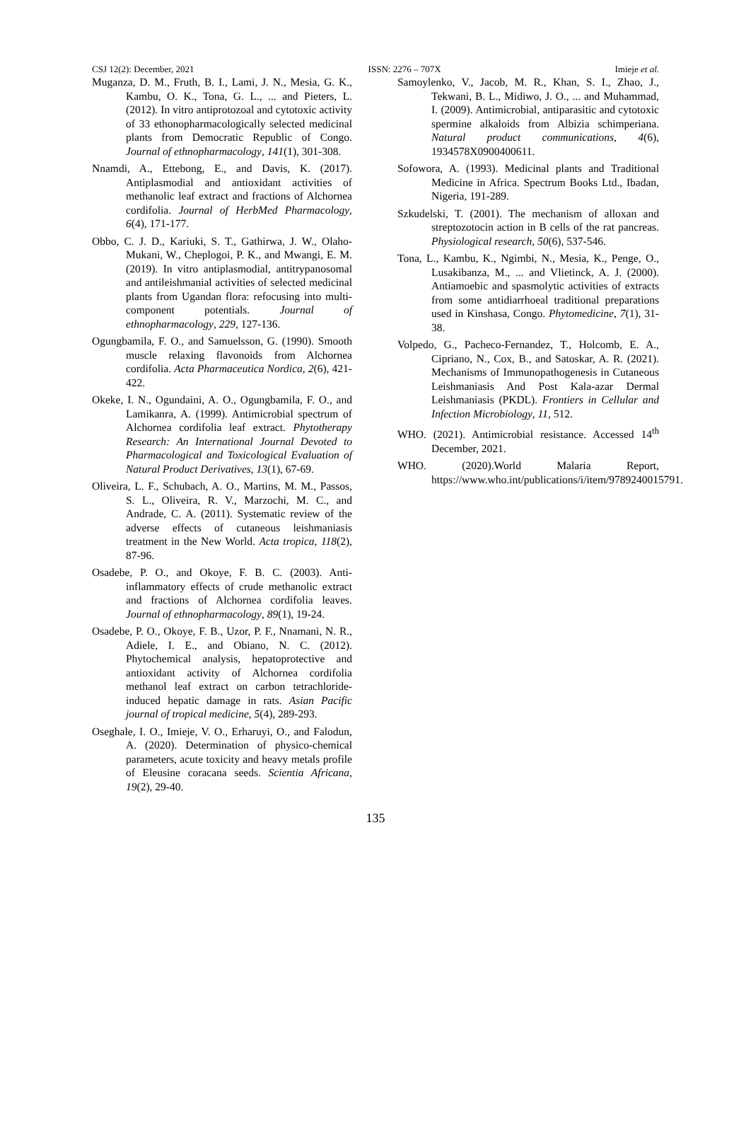CSJ 12(2): December, 2021 ISSN: 2276 – 707X Imieje et al.
Muganza, D. M., Fruth, B. I., Lami, J. N., Mesia, G. K., Kambu, O. K., Tona, G. L., ... and Pieters, L. (2012). In vitro antiprotozoal and cytotoxic activity of 33 ethonopharmacologically selected medicinal plants from Democratic Republic of Congo. Journal of ethnopharmacology, 141(1), 301-308.
Nnamdi, A., Ettebong, E., and Davis, K. (2017). Antiplasmodial and antioxidant activities of methanolic leaf extract and fractions of Alchornea cordifolia. Journal of HerbMed Pharmacology, 6(4), 171-177.
Obbo, C. J. D., Kariuki, S. T., Gathirwa, J. W., Olaho-Mukani, W., Cheplogoi, P. K., and Mwangi, E. M. (2019). In vitro antiplasmodial, antitrypanosomal and antileishmanial activities of selected medicinal plants from Ugandan flora: refocusing into multi-component potentials. Journal of ethnopharmacology, 229, 127-136.
Ogungbamila, F. O., and Samuelsson, G. (1990). Smooth muscle relaxing flavonoids from Alchornea cordifolia. Acta Pharmaceutica Nordica, 2(6), 421-422.
Okeke, I. N., Ogundaini, A. O., Ogungbamila, F. O., and Lamikanra, A. (1999). Antimicrobial spectrum of Alchornea cordifolia leaf extract. Phytotherapy Research: An International Journal Devoted to Pharmacological and Toxicological Evaluation of Natural Product Derivatives, 13(1), 67-69.
Oliveira, L. F., Schubach, A. O., Martins, M. M., Passos, S. L., Oliveira, R. V., Marzochi, M. C., and Andrade, C. A. (2011). Systematic review of the adverse effects of cutaneous leishmaniasis treatment in the New World. Acta tropica, 118(2), 87-96.
Osadebe, P. O., and Okoye, F. B. C. (2003). Anti-inflammatory effects of crude methanolic extract and fractions of Alchornea cordifolia leaves. Journal of ethnopharmacology, 89(1), 19-24.
Osadebe, P. O., Okoye, F. B., Uzor, P. F., Nnamani, N. R., Adiele, I. E., and Obiano, N. C. (2012). Phytochemical analysis, hepatoprotective and antioxidant activity of Alchornea cordifolia methanol leaf extract on carbon tetrachloride-induced hepatic damage in rats. Asian Pacific journal of tropical medicine, 5(4), 289-293.
Oseghale, I. O., Imieje, V. O., Erharuyi, O., and Falodun, A. (2020). Determination of physico-chemical parameters, acute toxicity and heavy metals profile of Eleusine coracana seeds. Scientia Africana, 19(2), 29-40.
Samoylenko, V., Jacob, M. R., Khan, S. I., Zhao, J., Tekwani, B. L., Midiwo, J. O., ... and Muhammad, I. (2009). Antimicrobial, antiparasitic and cytotoxic spermine alkaloids from Albizia schimperiana. Natural product communications, 4(6), 1934578X0900400611.
Sofowora, A. (1993). Medicinal plants and Traditional Medicine in Africa. Spectrum Books Ltd., Ibadan, Nigeria, 191-289.
Szkudelski, T. (2001). The mechanism of alloxan and streptozotocin action in B cells of the rat pancreas. Physiological research, 50(6), 537-546.
Tona, L., Kambu, K., Ngimbi, N., Mesia, K., Penge, O., Lusakibanza, M., ... and Vlietinck, A. J. (2000). Antiamoebic and spasmolytic activities of extracts from some antidiarrhoeal traditional preparations used in Kinshasa, Congo. Phytomedicine, 7(1), 31-38.
Volpedo, G., Pacheco-Fernandez, T., Holcomb, E. A., Cipriano, N., Cox, B., and Satoskar, A. R. (2021). Mechanisms of Immunopathogenesis in Cutaneous Leishmaniasis And Post Kala-azar Dermal Leishmaniasis (PKDL). Frontiers in Cellular and Infection Microbiology, 11, 512.
WHO. (2021). Antimicrobial resistance. Accessed 14<sup>th</sup> December, 2021.
WHO. (2020).World Malaria Report, https://www.who.int/publications/i/item/9789240015791.
135